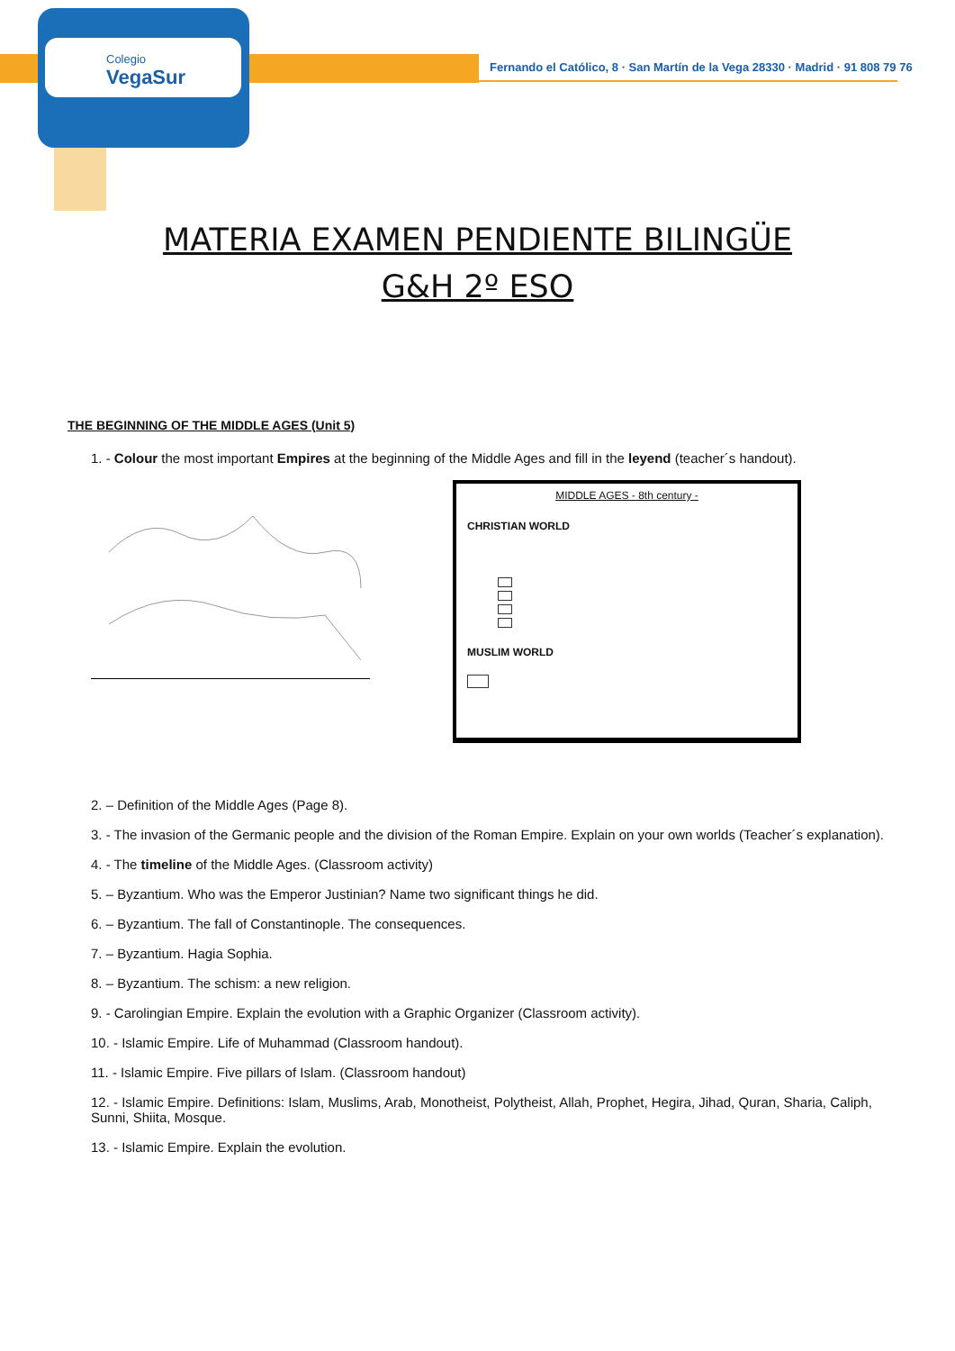Colegio
VegaSur
Fernando el Católico, 8 · San Martín de la Vega 28330 · Madrid · 91 808 79 76
MATERIA EXAMEN PENDIENTE BILINGÜE
G&H 2º ESO
THE BEGINNING OF THE MIDDLE AGES (Unit 5)
1. - Colour the most important Empires at the beginning of the Middle Ages and fill in the leyend (teacher´s handout).
MIDDLE AGES - 8th century -
CHRISTIAN WORLD
MUSLIM WORLD
2. – Definition of the Middle Ages (Page 8).
3. - The invasion of the Germanic people and the division of the Roman Empire. Explain on your own worlds (Teacher´s explanation).
4. - The timeline of the Middle Ages. (Classroom activity)
5. – Byzantium. Who was the Emperor Justinian? Name two significant things he did.
6. – Byzantium. The fall of Constantinople. The consequences.
7. – Byzantium. Hagia Sophia.
8. – Byzantium. The schism: a new religion.
9. - Carolingian Empire. Explain the evolution with a Graphic Organizer (Classroom activity).
10. - Islamic Empire. Life of Muhammad (Classroom handout).
11. - Islamic Empire. Five pillars of Islam. (Classroom handout)
12. - Islamic Empire. Definitions: Islam, Muslims, Arab, Monotheist, Polytheist, Allah, Prophet, Hegira, Jihad, Quran, Sharia, Caliph, Sunni, Shiita, Mosque.
13. - Islamic Empire. Explain the evolution.